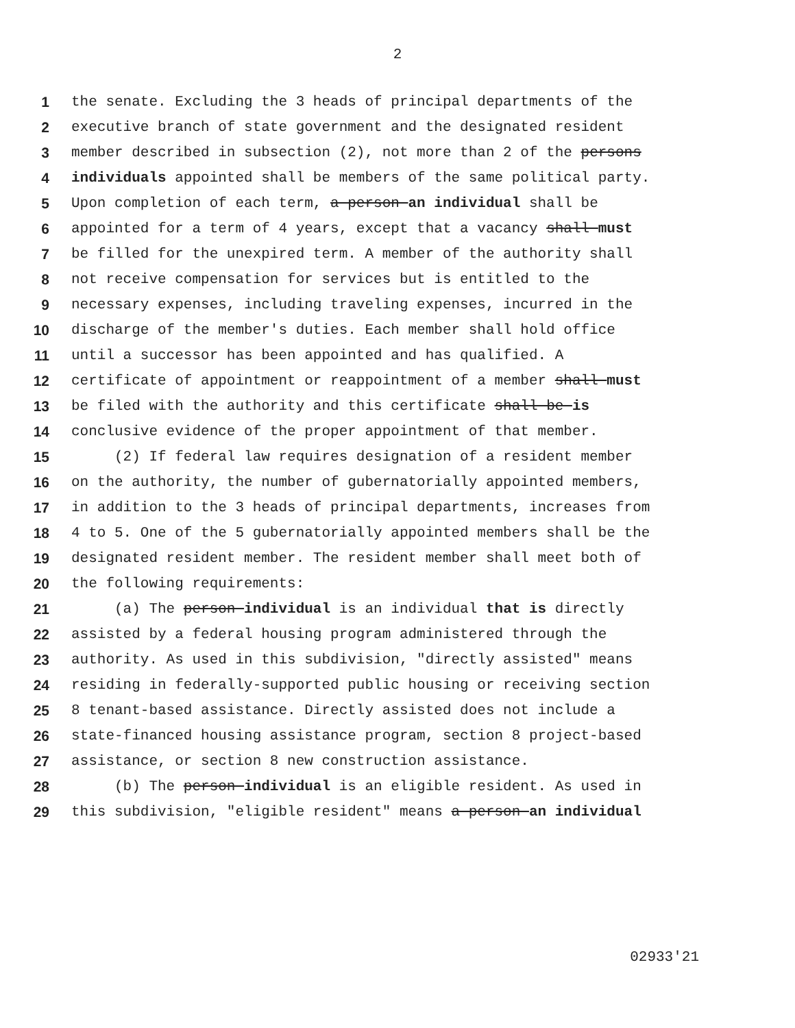2
1 the senate. Excluding the 3 heads of principal departments of the
2 executive branch of state government and the designated resident
3 member described in subsection (2), not more than 2 of the persons
4 individuals appointed shall be members of the same political party.
5 Upon completion of each term, a person an individual shall be
6 appointed for a term of 4 years, except that a vacancy shall must
7 be filled for the unexpired term. A member of the authority shall
8 not receive compensation for services but is entitled to the
9 necessary expenses, including traveling expenses, incurred in the
10 discharge of the member's duties. Each member shall hold office
11 until a successor has been appointed and has qualified. A
12 certificate of appointment or reappointment of a member shall must
13 be filed with the authority and this certificate shall be is
14 conclusive evidence of the proper appointment of that member.
15 (2) If federal law requires designation of a resident member
16 on the authority, the number of gubernatorially appointed members,
17 in addition to the 3 heads of principal departments, increases from
18 4 to 5. One of the 5 gubernatorially appointed members shall be the
19 designated resident member. The resident member shall meet both of
20 the following requirements:
21 (a) The person individual is an individual that is directly
22 assisted by a federal housing program administered through the
23 authority. As used in this subdivision, "directly assisted" means
24 residing in federally-supported public housing or receiving section
25 8 tenant-based assistance. Directly assisted does not include a
26 state-financed housing assistance program, section 8 project-based
27 assistance, or section 8 new construction assistance.
28 (b) The person individual is an eligible resident. As used in
29 this subdivision, "eligible resident" means a person an individual
02933'21